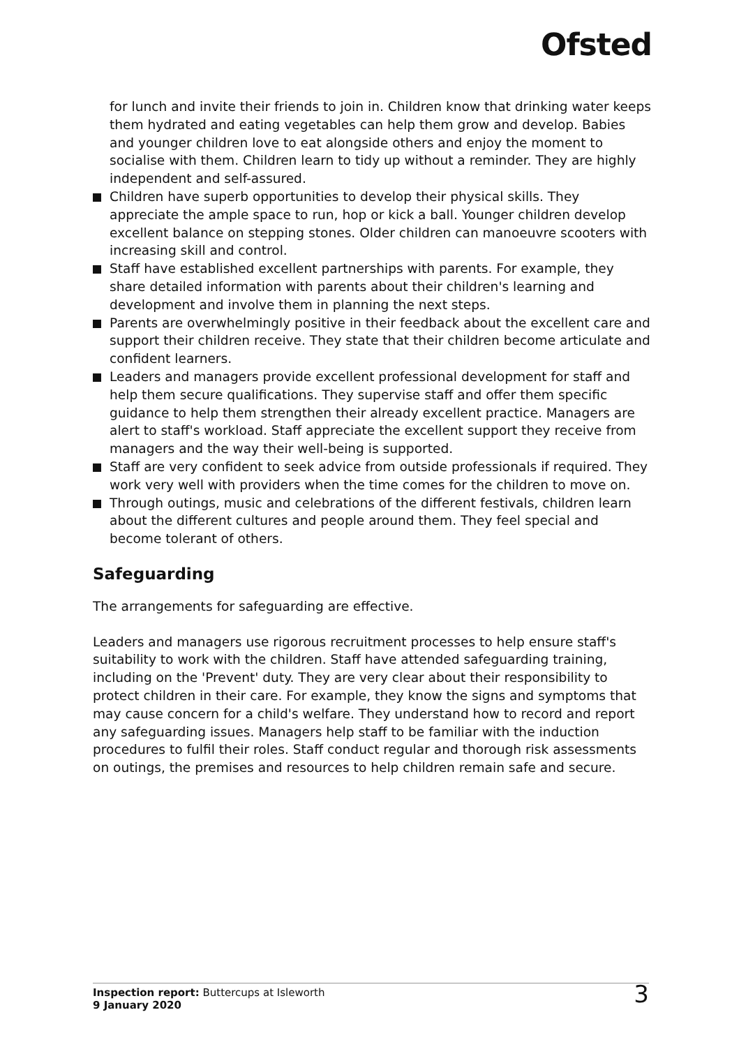Ofsted
for lunch and invite their friends to join in. Children know that drinking water keeps them hydrated and eating vegetables can help them grow and develop. Babies and younger children love to eat alongside others and enjoy the moment to socialise with them. Children learn to tidy up without a reminder. They are highly independent and self-assured.
Children have superb opportunities to develop their physical skills. They appreciate the ample space to run, hop or kick a ball. Younger children develop excellent balance on stepping stones. Older children can manoeuvre scooters with increasing skill and control.
Staff have established excellent partnerships with parents. For example, they share detailed information with parents about their children's learning and development and involve them in planning the next steps.
Parents are overwhelmingly positive in their feedback about the excellent care and support their children receive. They state that their children become articulate and confident learners.
Leaders and managers provide excellent professional development for staff and help them secure qualifications. They supervise staff and offer them specific guidance to help them strengthen their already excellent practice. Managers are alert to staff's workload. Staff appreciate the excellent support they receive from managers and the way their well-being is supported.
Staff are very confident to seek advice from outside professionals if required. They work very well with providers when the time comes for the children to move on.
Through outings, music and celebrations of the different festivals, children learn about the different cultures and people around them. They feel special and become tolerant of others.
Safeguarding
The arrangements for safeguarding are effective.
Leaders and managers use rigorous recruitment processes to help ensure staff's suitability to work with the children. Staff have attended safeguarding training, including on the 'Prevent' duty. They are very clear about their responsibility to protect children in their care. For example, they know the signs and symptoms that may cause concern for a child's welfare. They understand how to record and report any safeguarding issues. Managers help staff to be familiar with the induction procedures to fulfil their roles. Staff conduct regular and thorough risk assessments on outings, the premises and resources to help children remain safe and secure.
Inspection report: Buttercups at Isleworth
9 January 2020
3